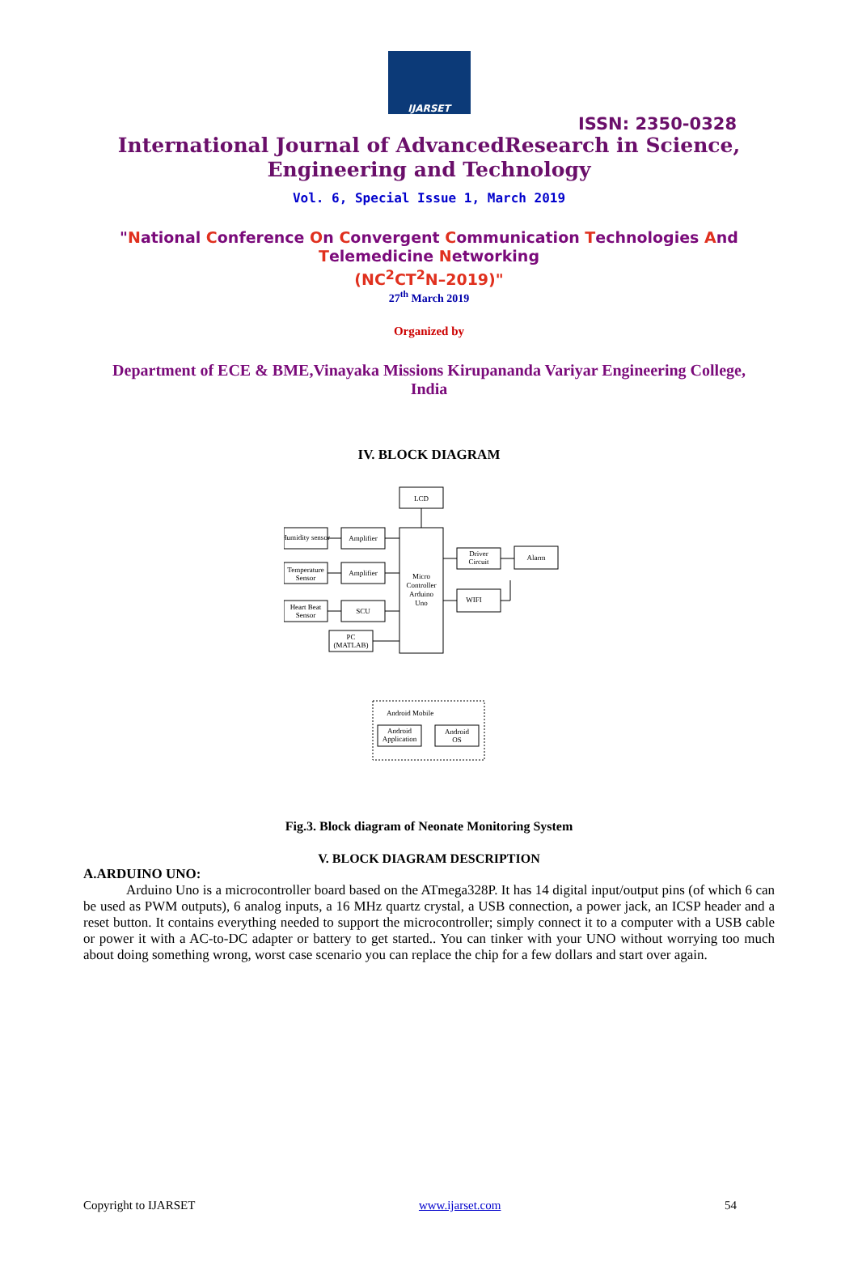IJARSET
ISSN: 2350-0328
International Journal of AdvancedResearch in Science,
Engineering and Technology
Vol. 6, Special Issue 1, March 2019
"National Conference On Convergent Communication Technologies And
Telemedicine Networking
(NC<sup>2</sup>CT<sup>2</sup>N–2019)"
27<sup>th</sup> March 2019
Organized by
Department of ECE & BME,Vinayaka Missions Kirupananda Variyar Engineering College, India
IV. BLOCK DIAGRAM
LCD
Humidity sensor
Amplifier
Temperature
Sensor
Amplifier
Heart Beat
Sensor
SCU
PC
(MATLAB)
Micro
Controller
Arduino
Uno
Driver
Circuit
Alarm
WIFI
Android Mobile
Android
Application
Android
OS
Fig.3. Block diagram of Neonate Monitoring System
V. BLOCK DIAGRAM DESCRIPTION
A.ARDUINO UNO:
Arduino Uno is a microcontroller board based on the ATmega328P. It has 14 digital input/output pins (of which 6 can be used as PWM outputs), 6 analog inputs, a 16 MHz quartz crystal, a USB connection, a power jack, an ICSP header and a reset button. It contains everything needed to support the microcontroller; simply connect it to a computer with a USB cable or power it with a AC-to-DC adapter or battery to get started.. You can tinker with your UNO without worrying too much about doing something wrong, worst case scenario you can replace the chip for a few dollars and start over again.
Copyright to IJARSET www.ijarset.com 54